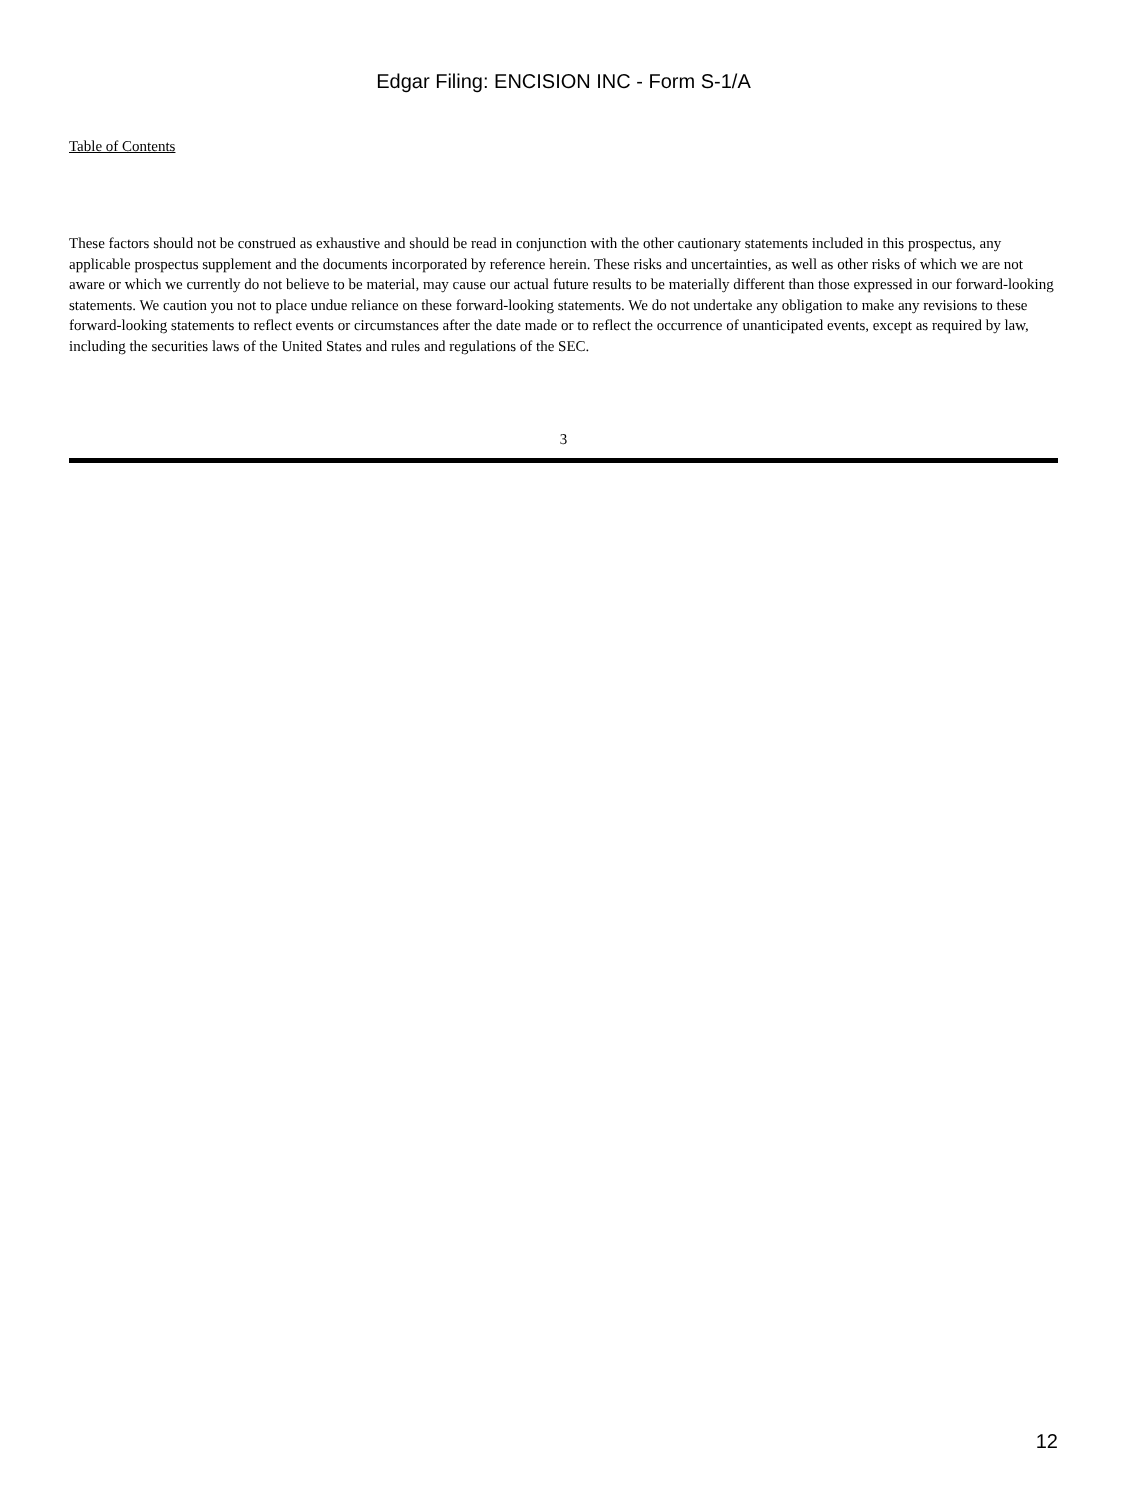Edgar Filing: ENCISION INC - Form S-1/A
Table of Contents
These factors should not be construed as exhaustive and should be read in conjunction with the other cautionary statements included in this prospectus, any applicable prospectus supplement and the documents incorporated by reference herein. These risks and uncertainties, as well as other risks of which we are not aware or which we currently do not believe to be material, may cause our actual future results to be materially different than those expressed in our forward-looking statements. We caution you not to place undue reliance on these forward-looking statements. We do not undertake any obligation to make any revisions to these forward-looking statements to reflect events or circumstances after the date made or to reflect the occurrence of unanticipated events, except as required by law, including the securities laws of the United States and rules and regulations of the SEC.
3
12